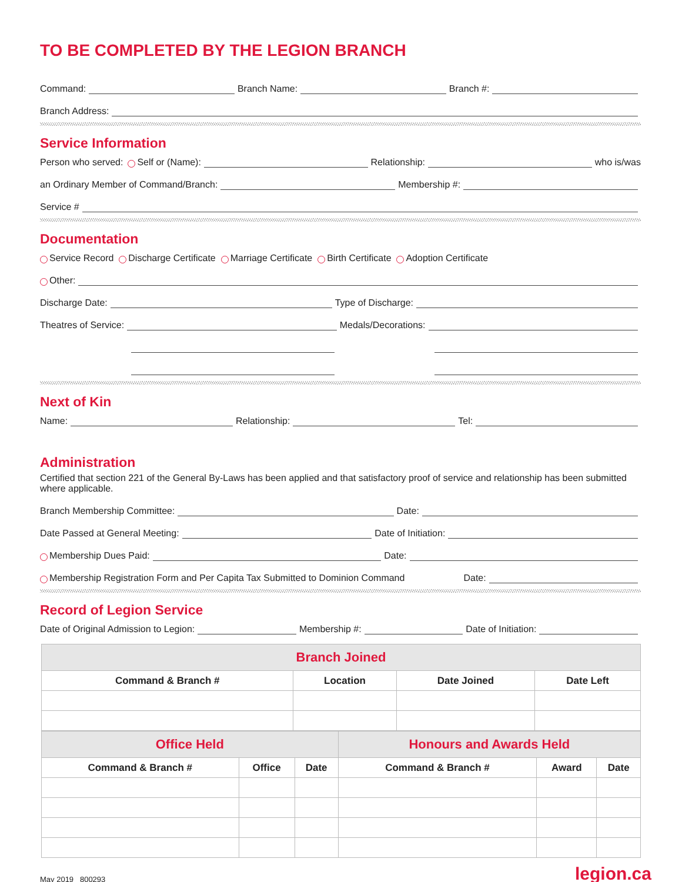TO BE COMPLETED BY THE LEGION BRANCH
Command: Branch Name: Branch #:
Branch Address:
Service Information
Person who served: Self or (Name): Relationship: who is/was
an Ordinary Member of Command/Branch: Membership #:
Service #
Documentation
Service Record Discharge Certificate Marriage Certificate Birth Certificate Adoption Certificate
Other:
Discharge Date: Type of Discharge:
Theatres of Service: Medals/Decorations:
Next of Kin
Name: Relationship: Tel:
Administration
Certified that section 221 of the General By-Laws has been applied and that satisfactory proof of service and relationship has been submitted where applicable.
Branch Membership Committee: Date:
Date Passed at General Meeting: Date of Initiation:
Membership Dues Paid: Date:
Membership Registration Form and Per Capita Tax Submitted to Dominion Command Date:
Record of Legion Service
Date of Original Admission to Legion: Membership #: Date of Initiation:
| Branch Joined | | | |
| Command & Branch # | Location | Date Joined | Date Left |
| Office Held | | | Honours and Awards Held | | |
| Command & Branch # | Office | Date | Command & Branch # | Award | Date |
May 2019 800293 legion.ca